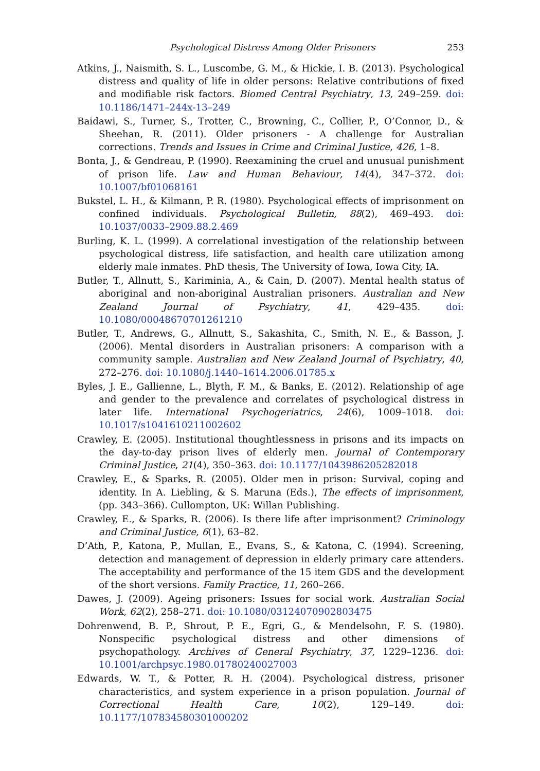Psychological Distress Among Older Prisoners 253
Atkins, J., Naismith, S. L., Luscombe, G. M., & Hickie, I. B. (2013). Psychological distress and quality of life in older persons: Relative contributions of fixed and modifiable risk factors. Biomed Central Psychiatry, 13, 249–259. doi: 10.1186/1471–244x-13–249
Baidawi, S., Turner, S., Trotter, C., Browning, C., Collier, P., O’Connor, D., & Sheehan, R. (2011). Older prisoners - A challenge for Australian corrections. Trends and Issues in Crime and Criminal Justice, 426, 1–8.
Bonta, J., & Gendreau, P. (1990). Reexamining the cruel and unusual punishment of prison life. Law and Human Behaviour, 14(4), 347–372. doi: 10.1007/bf01068161
Bukstel, L. H., & Kilmann, P. R. (1980). Psychological effects of imprisonment on confined individuals. Psychological Bulletin, 88(2), 469–493. doi: 10.1037/0033–2909.88.2.469
Burling, K. L. (1999). A correlational investigation of the relationship between psychological distress, life satisfaction, and health care utilization among elderly male inmates. PhD thesis, The University of Iowa, Iowa City, IA.
Butler, T., Allnutt, S., Kariminia, A., & Cain, D. (2007). Mental health status of aboriginal and non-aboriginal Australian prisoners. Australian and New Zealand Journal of Psychiatry, 41, 429–435. doi: 10.1080/00048670701261210
Butler, T., Andrews, G., Allnutt, S., Sakashita, C., Smith, N. E., & Basson, J. (2006). Mental disorders in Australian prisoners: A comparison with a community sample. Australian and New Zealand Journal of Psychiatry, 40, 272–276. doi: 10.1080/j.1440–1614.2006.01785.x
Byles, J. E., Gallienne, L., Blyth, F. M., & Banks, E. (2012). Relationship of age and gender to the prevalence and correlates of psychological distress in later life. International Psychogeriatrics, 24(6), 1009–1018. doi: 10.1017/s1041610211002602
Crawley, E. (2005). Institutional thoughtlessness in prisons and its impacts on the day-to-day prison lives of elderly men. Journal of Contemporary Criminal Justice, 21(4), 350–363. doi: 10.1177/1043986205282018
Crawley, E., & Sparks, R. (2005). Older men in prison: Survival, coping and identity. In A. Liebling, & S. Maruna (Eds.), The effects of imprisonment, (pp. 343–366). Cullompton, UK: Willan Publishing.
Crawley, E., & Sparks, R. (2006). Is there life after imprisonment? Criminology and Criminal Justice, 6(1), 63–82.
D’Ath, P., Katona, P., Mullan, E., Evans, S., & Katona, C. (1994). Screening, detection and management of depression in elderly primary care attenders. The acceptability and performance of the 15 item GDS and the development of the short versions. Family Practice, 11, 260–266.
Dawes, J. (2009). Ageing prisoners: Issues for social work. Australian Social Work, 62(2), 258–271. doi: 10.1080/03124070902803475
Dohrenwend, B. P., Shrout, P. E., Egri, G., & Mendelsohn, F. S. (1980). Nonspecific psychological distress and other dimensions of psychopathology. Archives of General Psychiatry, 37, 1229–1236. doi: 10.1001/archpsyc.1980.01780240027003
Edwards, W. T., & Potter, R. H. (2004). Psychological distress, prisoner characteristics, and system experience in a prison population. Journal of Correctional Health Care, 10(2), 129–149. doi: 10.1177/107834580301000202